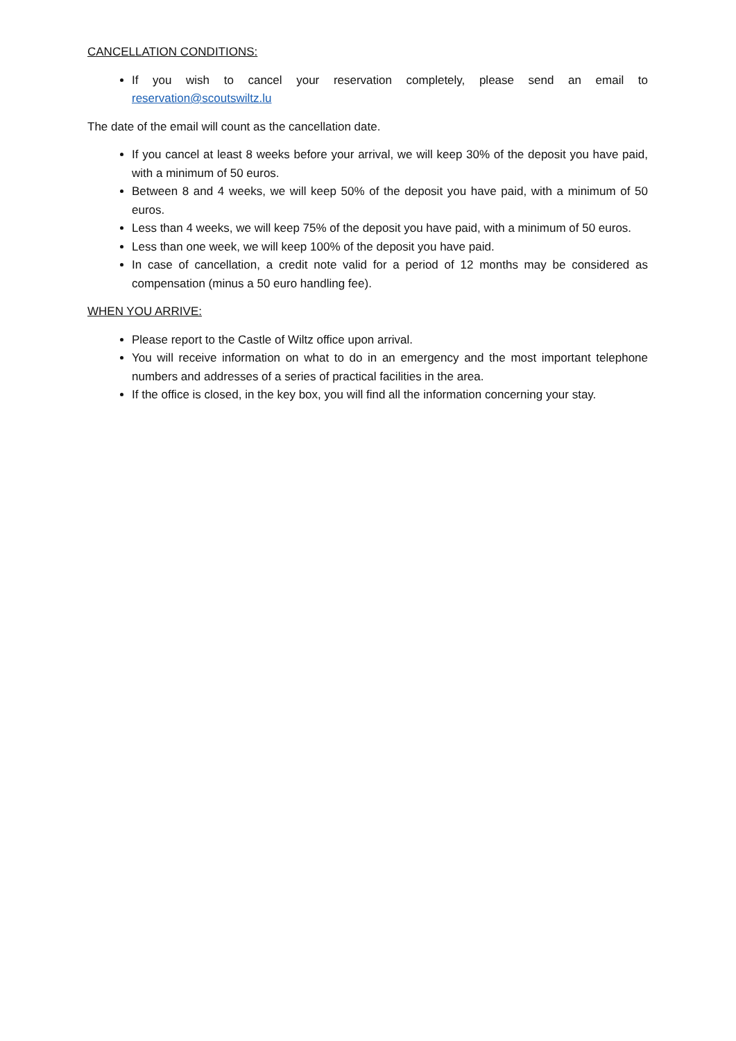CANCELLATION CONDITIONS:
If you wish to cancel your reservation completely, please send an email to reservation@scoutswiltz.lu
The date of the email will count as the cancellation date.
If you cancel at least 8 weeks before your arrival, we will keep 30% of the deposit you have paid, with a minimum of 50 euros.
Between 8 and 4 weeks, we will keep 50% of the deposit you have paid, with a minimum of 50 euros.
Less than 4 weeks, we will keep 75% of the deposit you have paid, with a minimum of 50 euros.
Less than one week, we will keep 100% of the deposit you have paid.
In case of cancellation, a credit note valid for a period of 12 months may be considered as compensation (minus a 50 euro handling fee).
WHEN YOU ARRIVE:
Please report to the Castle of Wiltz office upon arrival.
You will receive information on what to do in an emergency and the most important telephone numbers and addresses of a series of practical facilities in the area.
If the office is closed, in the key box, you will find all the information concerning your stay.